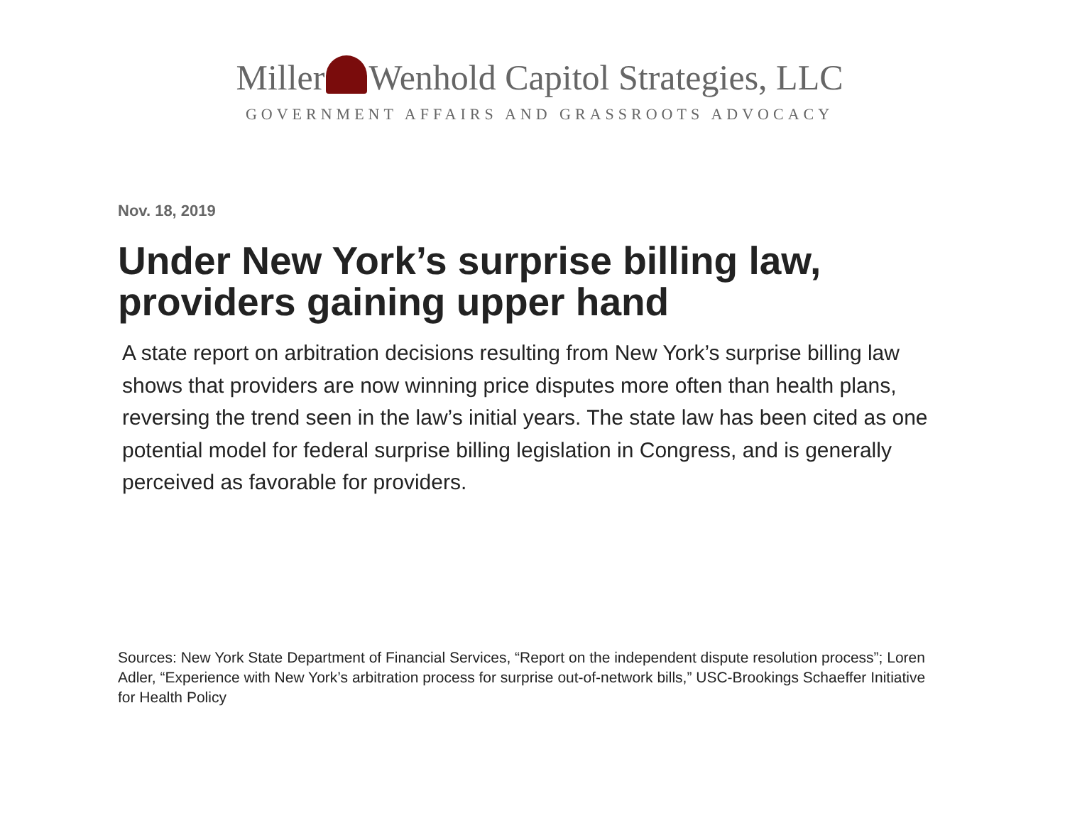Miller Wenhold Capitol Strategies, LLC
GOVERNMENT AFFAIRS AND GRASSROOTS ADVOCACY
Nov. 18, 2019
Under New York’s surprise billing law, providers gaining upper hand
A state report on arbitration decisions resulting from New York’s surprise billing law shows that providers are now winning price disputes more often than health plans, reversing the trend seen in the law’s initial years. The state law has been cited as one potential model for federal surprise billing legislation in Congress, and is generally perceived as favorable for providers.
Sources: New York State Department of Financial Services, “Report on the independent dispute resolution process”; Loren Adler, “Experience with New York’s arbitration process for surprise out-of-network bills,” USC-Brookings Schaeffer Initiative for Health Policy